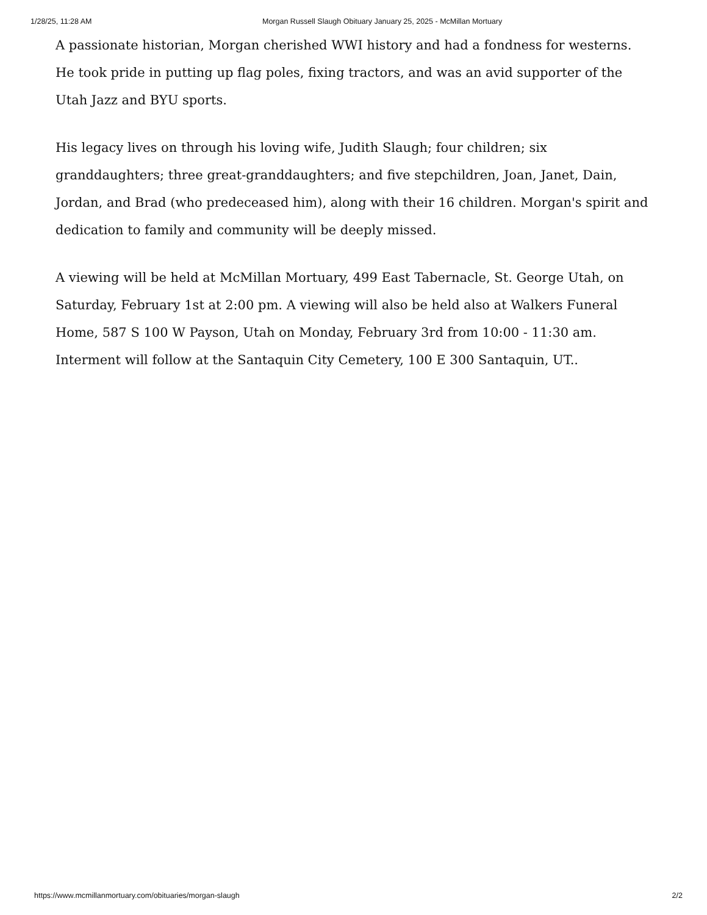1/28/25, 11:28 AM Morgan Russell Slaugh Obituary January 25, 2025 - McMillan Mortuary
A passionate historian, Morgan cherished WWI history and had a fondness for westerns. He took pride in putting up flag poles, fixing tractors, and was an avid supporter of the Utah Jazz and BYU sports.
His legacy lives on through his loving wife, Judith Slaugh; four children; six granddaughters; three great-granddaughters; and five stepchildren, Joan, Janet, Dain, Jordan, and Brad (who predeceased him), along with their 16 children. Morgan's spirit and dedication to family and community will be deeply missed.
A viewing will be held at McMillan Mortuary, 499 East Tabernacle, St. George Utah, on Saturday, February 1st at 2:00 pm. A viewing will also be held also at Walkers Funeral Home, 587 S 100 W Payson, Utah on Monday, February 3rd from 10:00 - 11:30 am. Interment will follow at the Santaquin City Cemetery, 100 E 300 Santaquin, UT..
https://www.mcmillanmortuary.com/obituaries/morgan-slaugh 2/2